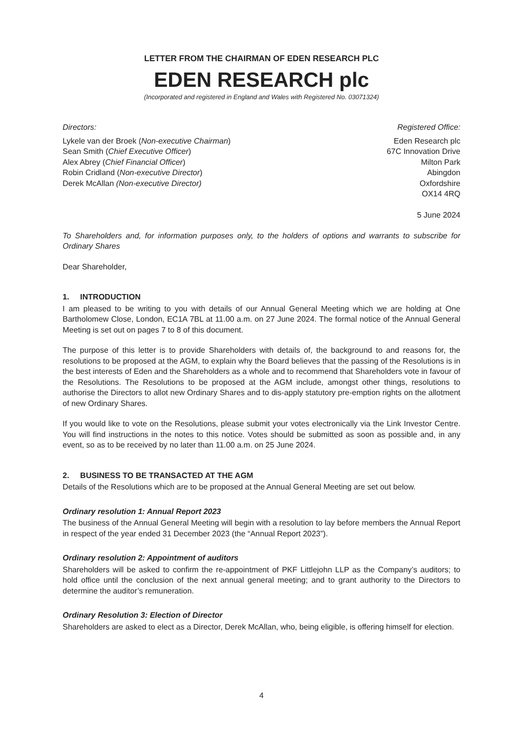LETTER FROM THE CHAIRMAN OF EDEN RESEARCH PLC
EDEN RESEARCH plc
(Incorporated and registered in England and Wales with Registered No. 03071324)
Directors:
Lykele van der Broek (Non-executive Chairman)
Sean Smith (Chief Executive Officer)
Alex Abrey (Chief Financial Officer)
Robin Cridland (Non-executive Director)
Derek McAllan (Non-executive Director)
Registered Office:
Eden Research plc
67C Innovation Drive
Milton Park
Abingdon
Oxfordshire
OX14 4RQ
5 June 2024
To Shareholders and, for information purposes only, to the holders of options and warrants to subscribe for Ordinary Shares
Dear Shareholder,
1. INTRODUCTION
I am pleased to be writing to you with details of our Annual General Meeting which we are holding at One Bartholomew Close, London, EC1A 7BL at 11.00 a.m. on 27 June 2024. The formal notice of the Annual General Meeting is set out on pages 7 to 8 of this document.
The purpose of this letter is to provide Shareholders with details of, the background to and reasons for, the resolutions to be proposed at the AGM, to explain why the Board believes that the passing of the Resolutions is in the best interests of Eden and the Shareholders as a whole and to recommend that Shareholders vote in favour of the Resolutions. The Resolutions to be proposed at the AGM include, amongst other things, resolutions to authorise the Directors to allot new Ordinary Shares and to dis-apply statutory pre-emption rights on the allotment of new Ordinary Shares.
If you would like to vote on the Resolutions, please submit your votes electronically via the Link Investor Centre. You will find instructions in the notes to this notice. Votes should be submitted as soon as possible and, in any event, so as to be received by no later than 11.00 a.m. on 25 June 2024.
2. BUSINESS TO BE TRANSACTED AT THE AGM
Details of the Resolutions which are to be proposed at the Annual General Meeting are set out below.
Ordinary resolution 1: Annual Report 2023
The business of the Annual General Meeting will begin with a resolution to lay before members the Annual Report in respect of the year ended 31 December 2023 (the “Annual Report 2023”).
Ordinary resolution 2: Appointment of auditors
Shareholders will be asked to confirm the re-appointment of PKF Littlejohn LLP as the Company’s auditors; to hold office until the conclusion of the next annual general meeting; and to grant authority to the Directors to determine the auditor’s remuneration.
Ordinary Resolution 3: Election of Director
Shareholders are asked to elect as a Director, Derek McAllan, who, being eligible, is offering himself for election.
4